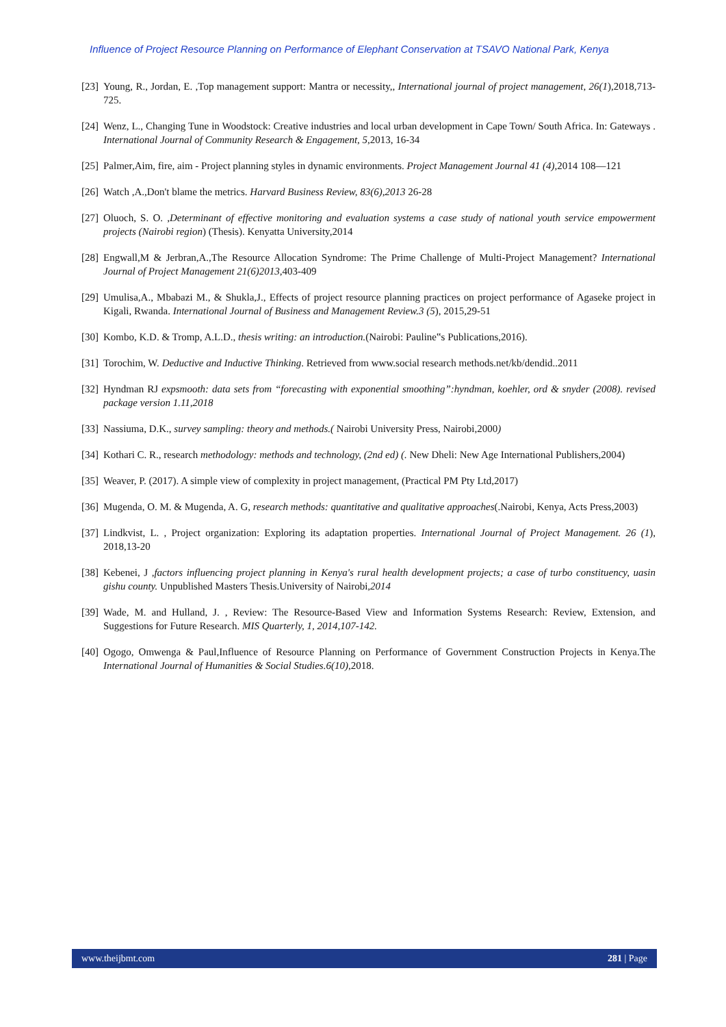Influence of Project Resource Planning on Performance of Elephant Conservation at TSAVO National Park, Kenya
[23] Young, R., Jordan, E. ,Top management support: Mantra or necessity,, International journal of project management, 26(1),2018,713-725.
[24] Wenz, L., Changing Tune in Woodstock: Creative industries and local urban development in Cape Town/ South Africa. In: Gateways . International Journal of Community Research & Engagement, 5,2013, 16-34
[25] Palmer,Aim, fire, aim - Project planning styles in dynamic environments. Project Management Journal 41 (4), 2014 108—121
[26] Watch ,A.,Don't blame the metrics. Harvard Business Review, 83(6),2013 26-28
[27] Oluoch, S. O. ,Determinant of effective monitoring and evaluation systems a case study of national youth service empowerment projects (Nairobi region) (Thesis). Kenyatta University,2014
[28] Engwall,M & Jerbran,A.,The Resource Allocation Syndrome: The Prime Challenge of Multi-Project Management? International Journal of Project Management 21(6)2013, 403-409
[29] Umulisa,A., Mbabazi M., & Shukla,J., Effects of project resource planning practices on project performance of Agaseke project in Kigali, Rwanda. International Journal of Business and Management Review.3 (5), 2015,29-51
[30] Kombo, K.D. & Tromp, A.L.D., thesis writing: an introduction.(Nairobi: Pauline‟s Publications,2016).
[31] Torochim, W. Deductive and Inductive Thinking. Retrieved from www.social research methods.net/kb/dendid..2011
[32] Hyndman RJ expsmooth: data sets from “forecasting with exponential smoothing”:hyndman, koehler, ord & snyder (2008). revised package version 1.11,2018
[33] Nassiuma, D.K., survey sampling: theory and methods.( Nairobi University Press, Nairobi,2000)
[34] Kothari C. R., research methodology: methods and technology, (2nd ed) (. New Dheli: New Age International Publishers,2004)
[35] Weaver, P. (2017). A simple view of complexity in project management, (Practical PM Pty Ltd,2017)
[36] Mugenda, O. M. & Mugenda, A. G, research methods: quantitative and qualitative approaches(.Nairobi, Kenya, Acts Press,2003)
[37] Lindkvist, L. , Project organization: Exploring its adaptation properties. International Journal of Project Management. 26 (1), 2018,13-20
[38] Kebenei, J ,factors influencing project planning in Kenya's rural health development projects; a case of turbo constituency, uasin gishu county. Unpublished Masters Thesis.University of Nairobi,2014
[39] Wade, M. and Hulland, J. , Review: The Resource-Based View and Information Systems Research: Review, Extension, and Suggestions for Future Research. MIS Quarterly, 1, 2014,107-142.
[40] Ogogo, Omwenga & Paul,Influence of Resource Planning on Performance of Government Construction Projects in Kenya.The International Journal of Humanities & Social Studies.6(10),2018.
www.theijbmt.com 281 | Page